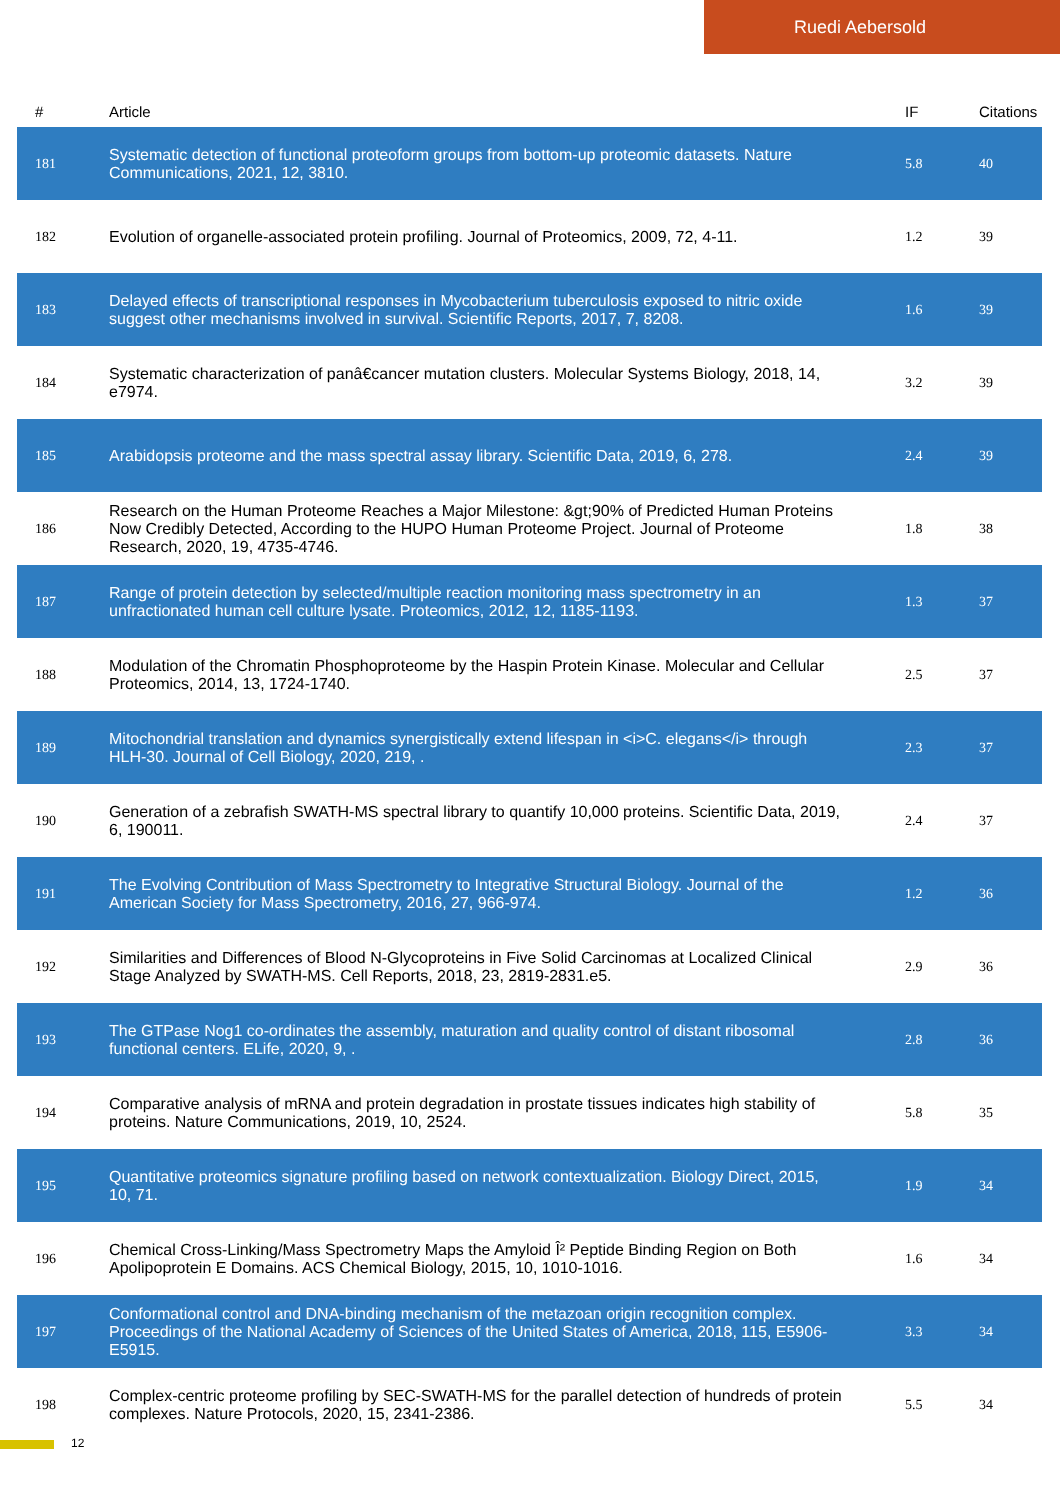Ruedi Aebersold
| # | Article | IF | Citations |
| --- | --- | --- | --- |
| 181 | Systematic detection of functional proteoform groups from bottom-up proteomic datasets. Nature Communications, 2021, 12, 3810. | 5.8 | 40 |
| 182 | Evolution of organelle-associated protein profiling. Journal of Proteomics, 2009, 72, 4-11. | 1.2 | 39 |
| 183 | Delayed effects of transcriptional responses in Mycobacterium tuberculosis exposed to nitric oxide suggest other mechanisms involved in survival. Scientific Reports, 2017, 7, 8208. | 1.6 | 39 |
| 184 | Systematic characterization of panâ€cancer mutation clusters. Molecular Systems Biology, 2018, 14, e7974. | 3.2 | 39 |
| 185 | Arabidopsis proteome and the mass spectral assay library. Scientific Data, 2019, 6, 278. | 2.4 | 39 |
| 186 | Research on the Human Proteome Reaches a Major Milestone: &gt;90% of Predicted Human Proteins Now Credibly Detected, According to the HUPO Human Proteome Project. Journal of Proteome Research, 2020, 19, 4735-4746. | 1.8 | 38 |
| 187 | Range of protein detection by selected/multiple reaction monitoring mass spectrometry in an unfractionated human cell culture lysate. Proteomics, 2012, 12, 1185-1193. | 1.3 | 37 |
| 188 | Modulation of the Chromatin Phosphoproteome by the Haspin Protein Kinase. Molecular and Cellular Proteomics, 2014, 13, 1724-1740. | 2.5 | 37 |
| 189 | Mitochondrial translation and dynamics synergistically extend lifespan in <i>C. elegans</i> through HLH-30. Journal of Cell Biology, 2020, 219, . | 2.3 | 37 |
| 190 | Generation of a zebrafish SWATH-MS spectral library to quantify 10,000 proteins. Scientific Data, 2019, 6, 190011. | 2.4 | 37 |
| 191 | The Evolving Contribution of Mass Spectrometry to Integrative Structural Biology. Journal of the American Society for Mass Spectrometry, 2016, 27, 966-974. | 1.2 | 36 |
| 192 | Similarities and Differences of Blood N-Glycoproteins in Five Solid Carcinomas at Localized Clinical Stage Analyzed by SWATH-MS. Cell Reports, 2018, 23, 2819-2831.e5. | 2.9 | 36 |
| 193 | The GTPase Nog1 co-ordinates the assembly, maturation and quality control of distant ribosomal functional centers. ELife, 2020, 9, . | 2.8 | 36 |
| 194 | Comparative analysis of mRNA and protein degradation in prostate tissues indicates high stability of proteins. Nature Communications, 2019, 10, 2524. | 5.8 | 35 |
| 195 | Quantitative proteomics signature profiling based on network contextualization. Biology Direct, 2015, 10, 71. | 1.9 | 34 |
| 196 | Chemical Cross-Linking/Mass Spectrometry Maps the Amyloid Î² Peptide Binding Region on Both Apolipoprotein E Domains. ACS Chemical Biology, 2015, 10, 1010-1016. | 1.6 | 34 |
| 197 | Conformational control and DNA-binding mechanism of the metazoan origin recognition complex. Proceedings of the National Academy of Sciences of the United States of America, 2018, 115, E5906-E5915. | 3.3 | 34 |
| 198 | Complex-centric proteome profiling by SEC-SWATH-MS for the parallel detection of hundreds of protein complexes. Nature Protocols, 2020, 15, 2341-2386. | 5.5 | 34 |
12